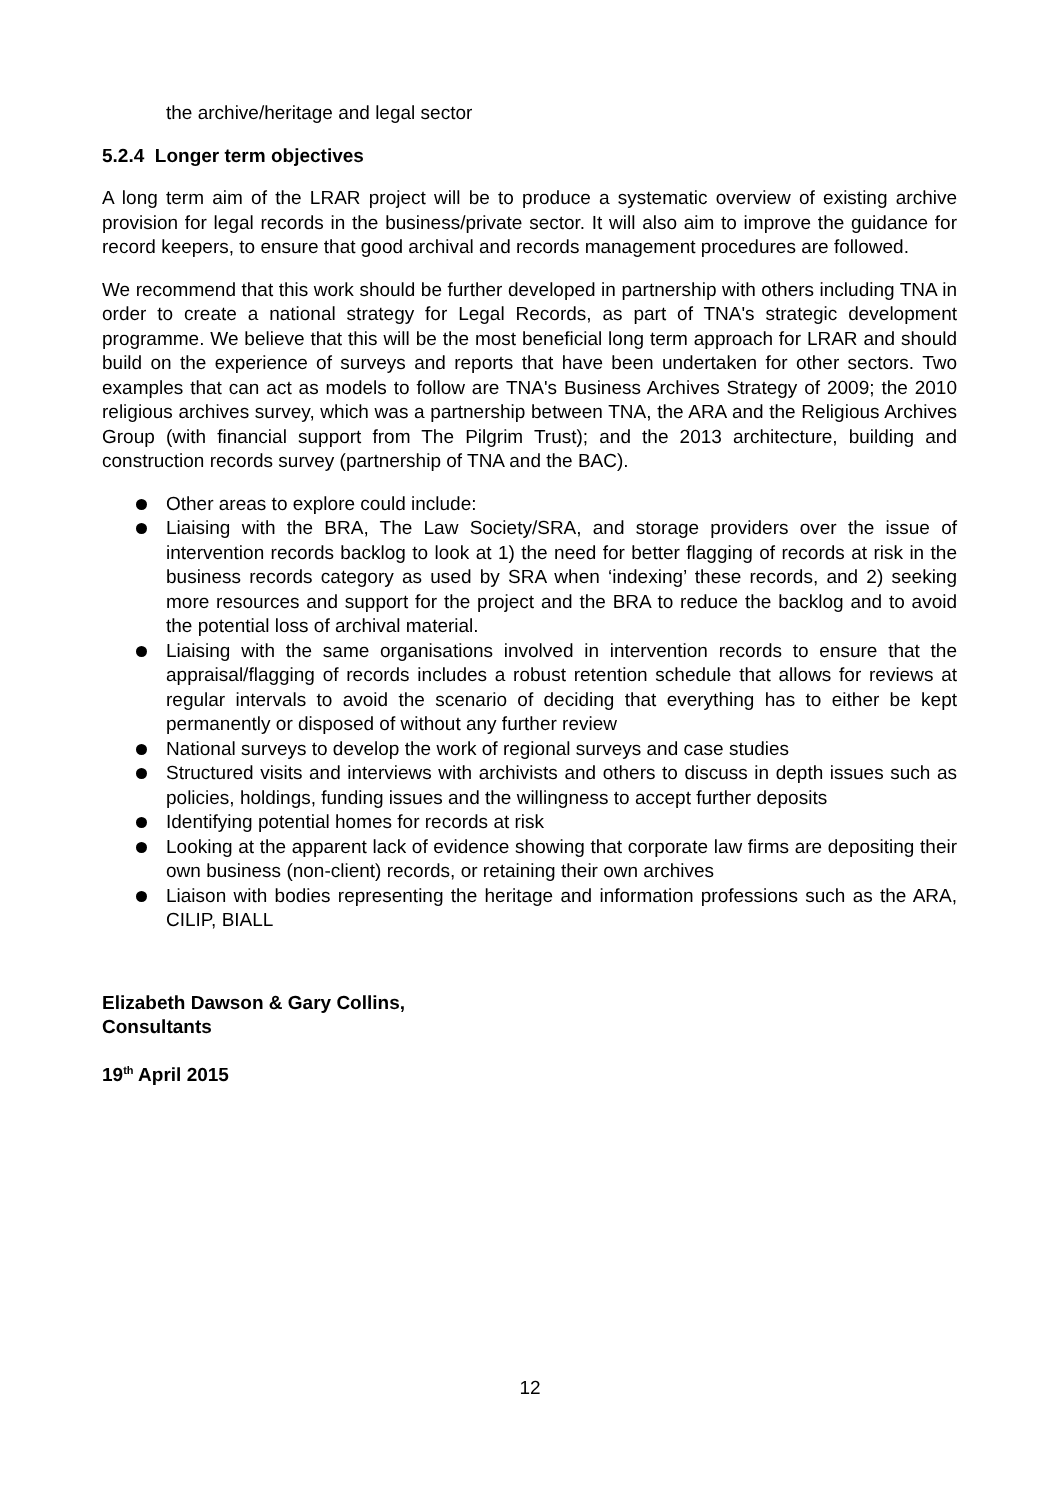the archive/heritage and legal sector
5.2.4 Longer term objectives
A long term aim of the LRAR project will be to produce a systematic overview of existing archive provision for legal records in the business/private sector. It will also aim to improve the guidance for record keepers, to ensure that good archival and records management procedures are followed.
We recommend that this work should be further developed in partnership with others including TNA in order to create a national strategy for Legal Records, as part of TNA's strategic development programme. We believe that this will be the most beneficial long term approach for LRAR and should build on the experience of surveys and reports that have been undertaken for other sectors. Two examples that can act as models to follow are TNA's Business Archives Strategy of 2009; the 2010 religious archives survey, which was a partnership between TNA, the ARA and the Religious Archives Group (with financial support from The Pilgrim Trust); and the 2013 architecture, building and construction records survey (partnership of TNA and the BAC).
Other areas to explore could include:
Liaising with the BRA, The Law Society/SRA, and storage providers over the issue of intervention records backlog to look at 1) the need for better flagging of records at risk in the business records category as used by SRA when ‘indexing’ these records, and 2) seeking more resources and support for the project and the BRA to reduce the backlog and to avoid the potential loss of archival material.
Liaising with the same organisations involved in intervention records to ensure that the appraisal/flagging of records includes a robust retention schedule that allows for reviews at regular intervals to avoid the scenario of deciding that everything has to either be kept permanently or disposed of without any further review
National surveys to develop the work of regional surveys and case studies
Structured visits and interviews with archivists and others to discuss in depth issues such as policies, holdings, funding issues and the willingness to accept further deposits
Identifying potential homes for records at risk
Looking at the apparent lack of evidence showing that corporate law firms are depositing their own business (non-client) records, or retaining their own archives
Liaison with bodies representing the heritage and information professions such as the ARA, CILIP, BIALL
Elizabeth Dawson & Gary Collins,
Consultants
19<sup>th</sup> April 2015
12